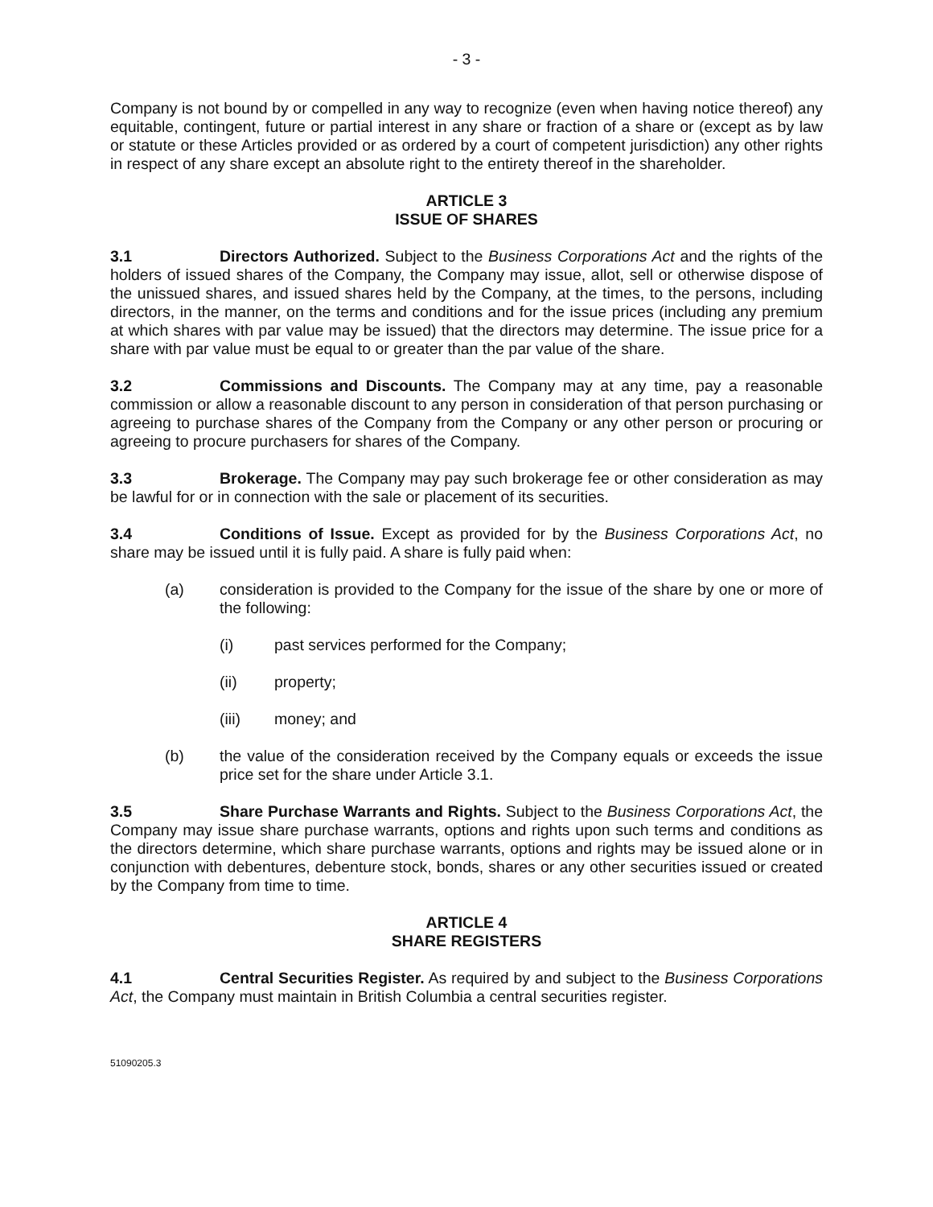- 3 -
Company is not bound by or compelled in any way to recognize (even when having notice thereof) any equitable, contingent, future or partial interest in any share or fraction of a share or (except as by law or statute or these Articles provided or as ordered by a court of competent jurisdiction) any other rights in respect of any share except an absolute right to the entirety thereof in the shareholder.
ARTICLE 3
ISSUE OF SHARES
3.1 Directors Authorized. Subject to the Business Corporations Act and the rights of the holders of issued shares of the Company, the Company may issue, allot, sell or otherwise dispose of the unissued shares, and issued shares held by the Company, at the times, to the persons, including directors, in the manner, on the terms and conditions and for the issue prices (including any premium at which shares with par value may be issued) that the directors may determine. The issue price for a share with par value must be equal to or greater than the par value of the share.
3.2 Commissions and Discounts. The Company may at any time, pay a reasonable commission or allow a reasonable discount to any person in consideration of that person purchasing or agreeing to purchase shares of the Company from the Company or any other person or procuring or agreeing to procure purchasers for shares of the Company.
3.3 Brokerage. The Company may pay such brokerage fee or other consideration as may be lawful for or in connection with the sale or placement of its securities.
3.4 Conditions of Issue. Except as provided for by the Business Corporations Act, no share may be issued until it is fully paid. A share is fully paid when:
(a) consideration is provided to the Company for the issue of the share by one or more of the following:
(i) past services performed for the Company;
(ii) property;
(iii) money; and
(b) the value of the consideration received by the Company equals or exceeds the issue price set for the share under Article 3.1.
3.5 Share Purchase Warrants and Rights. Subject to the Business Corporations Act, the Company may issue share purchase warrants, options and rights upon such terms and conditions as the directors determine, which share purchase warrants, options and rights may be issued alone or in conjunction with debentures, debenture stock, bonds, shares or any other securities issued or created by the Company from time to time.
ARTICLE 4
SHARE REGISTERS
4.1 Central Securities Register. As required by and subject to the Business Corporations Act, the Company must maintain in British Columbia a central securities register.
51090205.3